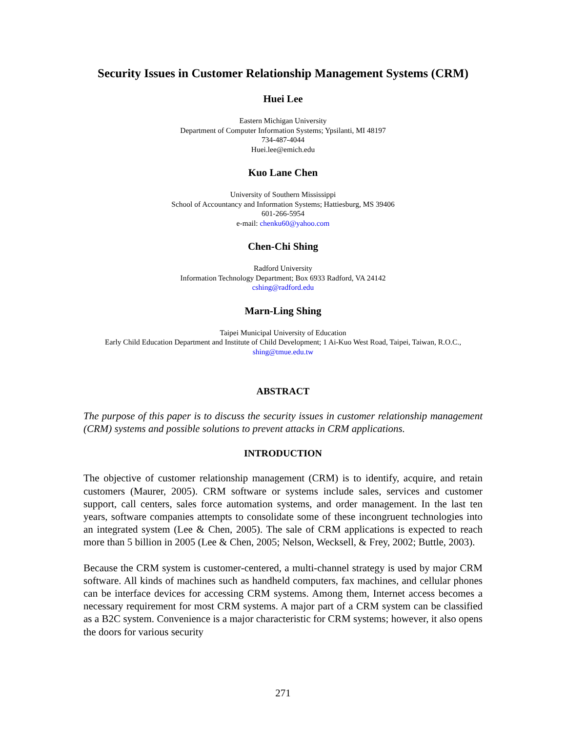Security Issues in Customer Relationship Management Systems (CRM)
Huei Lee
Eastern Michigan University
Department of Computer Information Systems; Ypsilanti, MI 48197
734-487-4044
Huei.lee@emich.edu
Kuo Lane Chen
University of Southern Mississippi
School of Accountancy and Information Systems; Hattiesburg, MS 39406
601-266-5954
e-mail: chenku60@yahoo.com
Chen-Chi Shing
Radford University
Information Technology Department; Box 6933 Radford, VA 24142
cshing@radford.edu
Marn-Ling Shing
Taipei Municipal University of Education
Early Child Education Department and Institute of Child Development; 1 Ai-Kuo West Road, Taipei, Taiwan, R.O.C.,
shing@tmue.edu.tw
ABSTRACT
The purpose of this paper is to discuss the security issues in customer relationship management (CRM) systems and possible solutions to prevent attacks in CRM applications.
INTRODUCTION
The objective of customer relationship management (CRM) is to identify, acquire, and retain customers (Maurer, 2005). CRM software or systems include sales, services and customer support, call centers, sales force automation systems, and order management. In the last ten years, software companies attempts to consolidate some of these incongruent technologies into an integrated system (Lee & Chen, 2005). The sale of CRM applications is expected to reach more than 5 billion in 2005 (Lee & Chen, 2005; Nelson, Wecksell, & Frey, 2002; Buttle, 2003).
Because the CRM system is customer-centered, a multi-channel strategy is used by major CRM software. All kinds of machines such as handheld computers, fax machines, and cellular phones can be interface devices for accessing CRM systems. Among them, Internet access becomes a necessary requirement for most CRM systems. A major part of a CRM system can be classified as a B2C system. Convenience is a major characteristic for CRM systems; however, it also opens the doors for various security
271